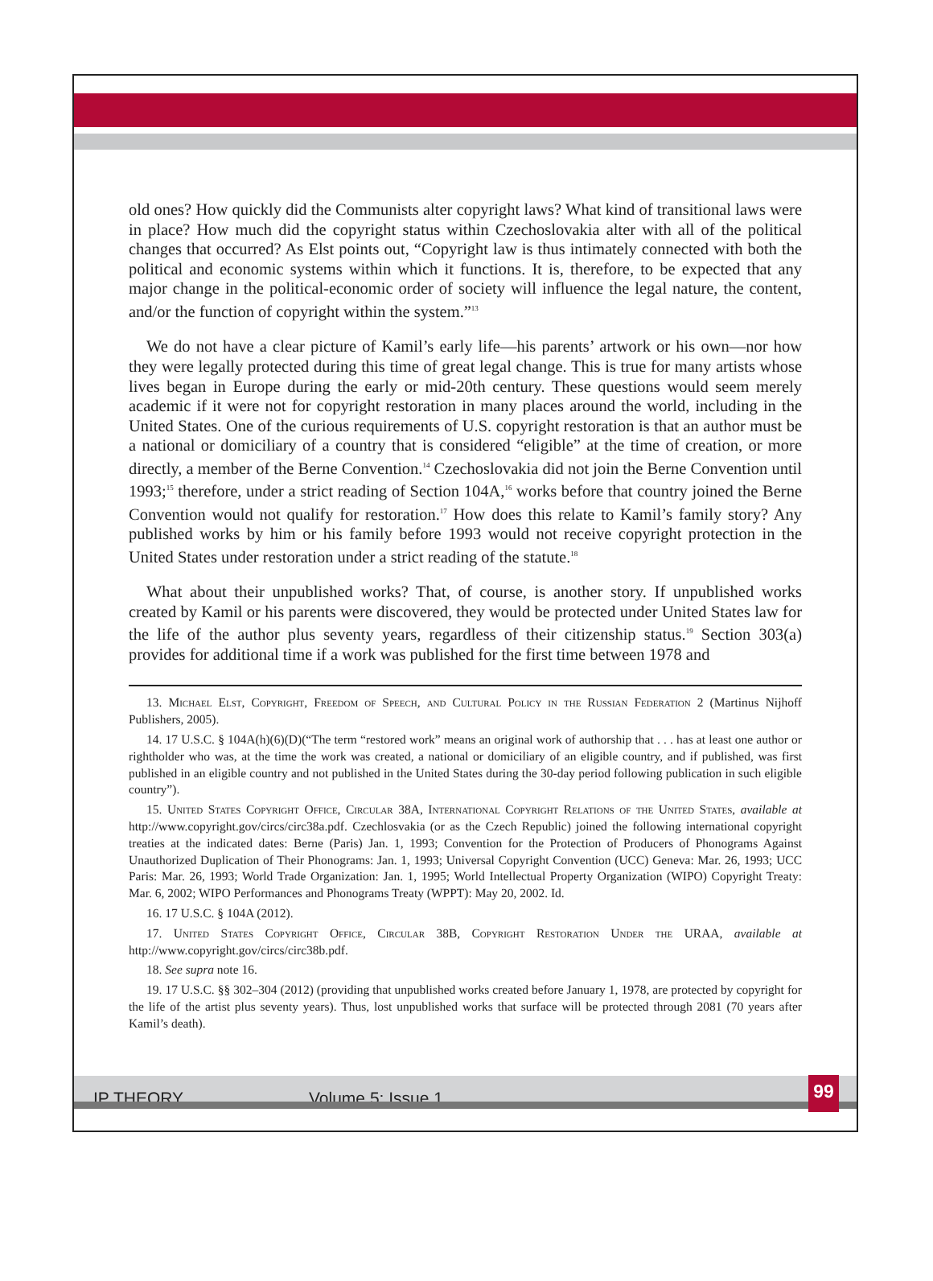old ones? How quickly did the Communists alter copyright laws? What kind of transitional laws were in place? How much did the copyright status within Czechoslovakia alter with all of the political changes that occurred? As Elst points out, “Copyright law is thus intimately connected with both the political and economic systems within which it functions. It is, therefore, to be expected that any major change in the political-economic order of society will influence the legal nature, the content, and/or the function of copyright within the system.”<sup>13</sup>
We do not have a clear picture of Kamil’s early life—his parents’ artwork or his own—nor how they were legally protected during this time of great legal change. This is true for many artists whose lives began in Europe during the early or mid-20th century. These questions would seem merely academic if it were not for copyright restoration in many places around the world, including in the United States. One of the curious requirements of U.S. copyright restoration is that an author must be a national or domiciliary of a country that is considered “eligible” at the time of creation, or more directly, a member of the Berne Convention.<sup>14</sup> Czechoslovakia did not join the Berne Convention until 1993;<sup>15</sup> therefore, under a strict reading of Section 104A,<sup>16</sup> works before that country joined the Berne Convention would not qualify for restoration.<sup>17</sup> How does this relate to Kamil’s family story? Any published works by him or his family before 1993 would not receive copyright protection in the United States under restoration under a strict reading of the statute.<sup>18</sup>
What about their unpublished works? That, of course, is another story. If unpublished works created by Kamil or his parents were discovered, they would be protected under United States law for the life of the author plus seventy years, regardless of their citizenship status.<sup>19</sup> Section 303(a) provides for additional time if a work was published for the first time between 1978 and
13. Michael Elst, Copyright, Freedom of Speech, and Cultural Policy in the Russian Federation 2 (Martinus Nijhoff Publishers, 2005).
14. 17 U.S.C. § 104A(h)(6)(D)(“The term “restored work” means an original work of authorship that . . . has at least one author or rightholder who was, at the time the work was created, a national or domiciliary of an eligible country, and if published, was first published in an eligible country and not published in the United States during the 30-day period following publication in such eligible country”).
15. United States Copyright Office, Circular 38A, International Copyright Relations of the United States, available at http://www.copyright.gov/circs/circ38a.pdf. Czechlosvakia (or as the Czech Republic) joined the following international copyright treaties at the indicated dates: Berne (Paris) Jan. 1, 1993; Convention for the Protection of Producers of Phonograms Against Unauthorized Duplication of Their Phonograms: Jan. 1, 1993; Universal Copyright Convention (UCC) Geneva: Mar. 26, 1993; UCC Paris: Mar. 26, 1993; World Trade Organization: Jan. 1, 1995; World Intellectual Property Organization (WIPO) Copyright Treaty: Mar. 6, 2002; WIPO Performances and Phonograms Treaty (WPPT): May 20, 2002. Id.
16. 17 U.S.C. § 104A (2012).
17. United States Copyright Office, Circular 38B, Copyright Restoration Under the URAA, available at http://www.copyright.gov/circs/circ38b.pdf.
18. See supra note 16.
19. 17 U.S.C. §§ 302–304 (2012) (providing that unpublished works created before January 1, 1978, are protected by copyright for the life of the artist plus seventy years). Thus, lost unpublished works that surface will be protected through 2081 (70 years after Kamil’s death).
IP THEORY Volume 5: Issue 1 99